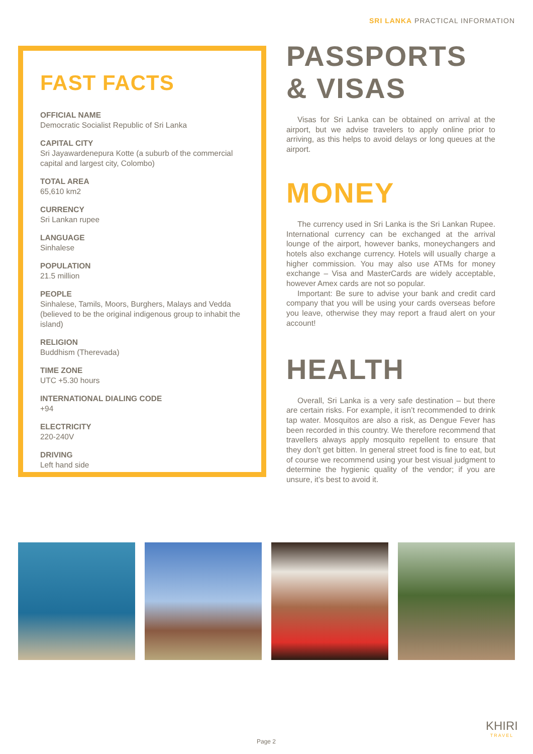SRI LANKA PRACTICAL INFORMATION
FAST FACTS
OFFICIAL NAME
Democratic Socialist Republic of Sri Lanka
CAPITAL CITY
Sri Jayawardenepura Kotte (a suburb of the commercial capital and largest city, Colombo)
TOTAL AREA
65,610 km2
CURRENCY
Sri Lankan rupee
LANGUAGE
Sinhalese
POPULATION
21.5 million
PEOPLE
Sinhalese, Tamils, Moors, Burghers, Malays and Vedda (believed to be the original indigenous group to inhabit the island)
RELIGION
Buddhism (Therevada)
TIME ZONE
UTC +5.30 hours
INTERNATIONAL DIALING CODE
+94
ELECTRICITY
220-240V
DRIVING
Left hand side
PASSPORTS
& VISAS
Visas for Sri Lanka can be obtained on arrival at the airport, but we advise travelers to apply online prior to arriving, as this helps to avoid delays or long queues at the airport.
MONEY
The currency used in Sri Lanka is the Sri Lankan Rupee. International currency can be exchanged at the arrival lounge of the airport, however banks, moneychangers and hotels also exchange currency. Hotels will usually charge a higher commission. You may also use ATMs for money exchange – Visa and MasterCards are widely acceptable, however Amex cards are not so popular.
Important: Be sure to advise your bank and credit card company that you will be using your cards overseas before you leave, otherwise they may report a fraud alert on your account!
HEALTH
Overall, Sri Lanka is a very safe destination – but there are certain risks. For example, it isn’t recommended to drink tap water. Mosquitos are also a risk, as Dengue Fever has been recorded in this country. We therefore recommend that travellers always apply mosquito repellent to ensure that they don’t get bitten. In general street food is fine to eat, but of course we recommend using your best visual judgment to determine the hygienic quality of the vendor; if you are unsure, it’s best to avoid it.
Page 2
KHIRI
TRAVEL